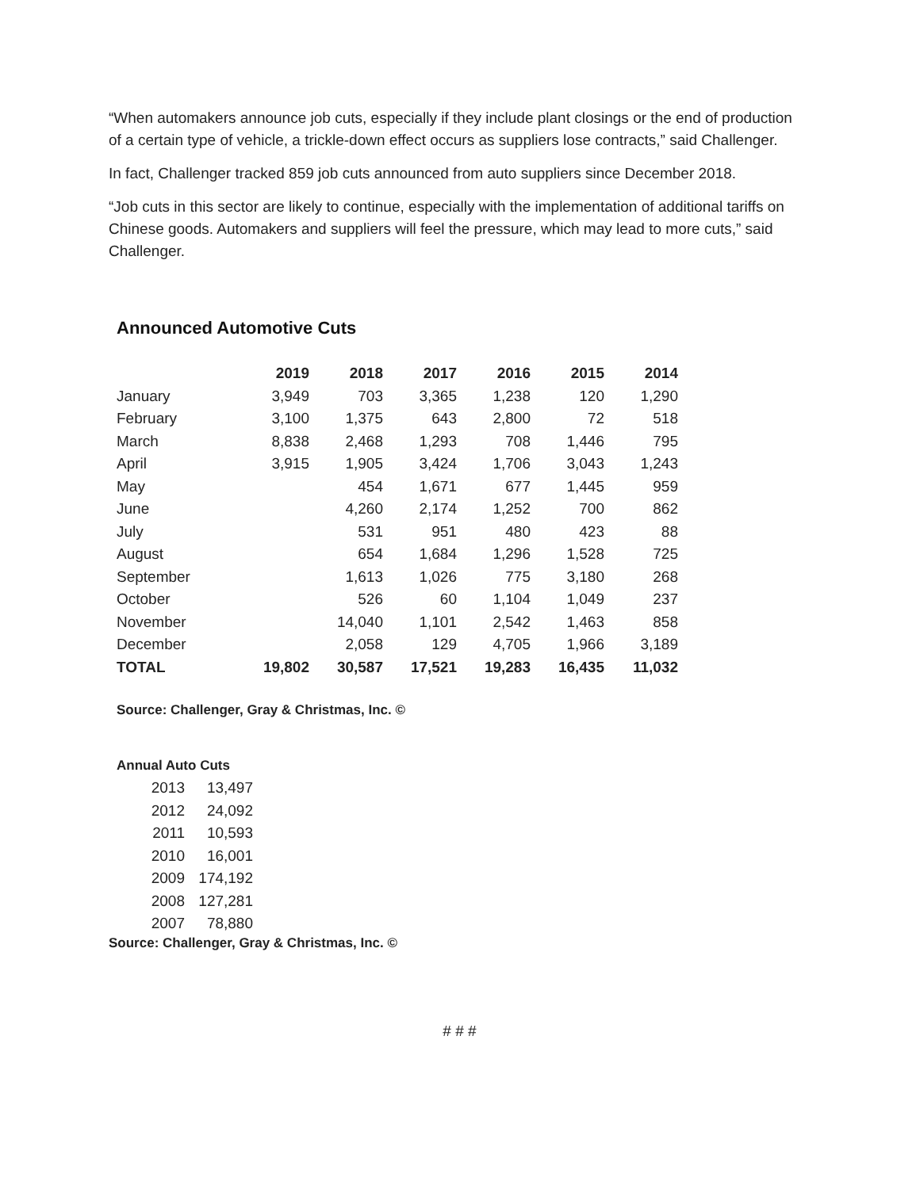“When automakers announce job cuts, especially if they include plant closings or the end of production of a certain type of vehicle, a trickle-down effect occurs as suppliers lose contracts,” said Challenger.
In fact, Challenger tracked 859 job cuts announced from auto suppliers since December 2018.
“Job cuts in this sector are likely to continue, especially with the implementation of additional tariffs on Chinese goods. Automakers and suppliers will feel the pressure, which may lead to more cuts,” said Challenger.
Announced Automotive Cuts
| | 2019 | 2018 | 2017 | 2016 | 2015 | 2014 |
| --- | --- | --- | --- | --- | --- | --- |
| January | 3,949 | 703 | 3,365 | 1,238 | 120 | 1,290 |
| February | 3,100 | 1,375 | 643 | 2,800 | 72 | 518 |
| March | 8,838 | 2,468 | 1,293 | 708 | 1,446 | 795 |
| April | 3,915 | 1,905 | 3,424 | 1,706 | 3,043 | 1,243 |
| May | | 454 | 1,671 | 677 | 1,445 | 959 |
| June | | 4,260 | 2,174 | 1,252 | 700 | 862 |
| July | | 531 | 951 | 480 | 423 | 88 |
| August | | 654 | 1,684 | 1,296 | 1,528 | 725 |
| September | | 1,613 | 1,026 | 775 | 3,180 | 268 |
| October | | 526 | 60 | 1,104 | 1,049 | 237 |
| November | | 14,040 | 1,101 | 2,542 | 1,463 | 858 |
| December | | 2,058 | 129 | 4,705 | 1,966 | 3,189 |
| TOTAL | 19,802 | 30,587 | 17,521 | 19,283 | 16,435 | 11,032 |
Source: Challenger, Gray & Christmas, Inc. ©
Annual Auto Cuts
| 2013 | 13,497 |
| 2012 | 24,092 |
| 2011 | 10,593 |
| 2010 | 16,001 |
| 2009 | 174,192 |
| 2008 | 127,281 |
| 2007 | 78,880 |
Source: Challenger, Gray & Christmas, Inc. ©
# # #